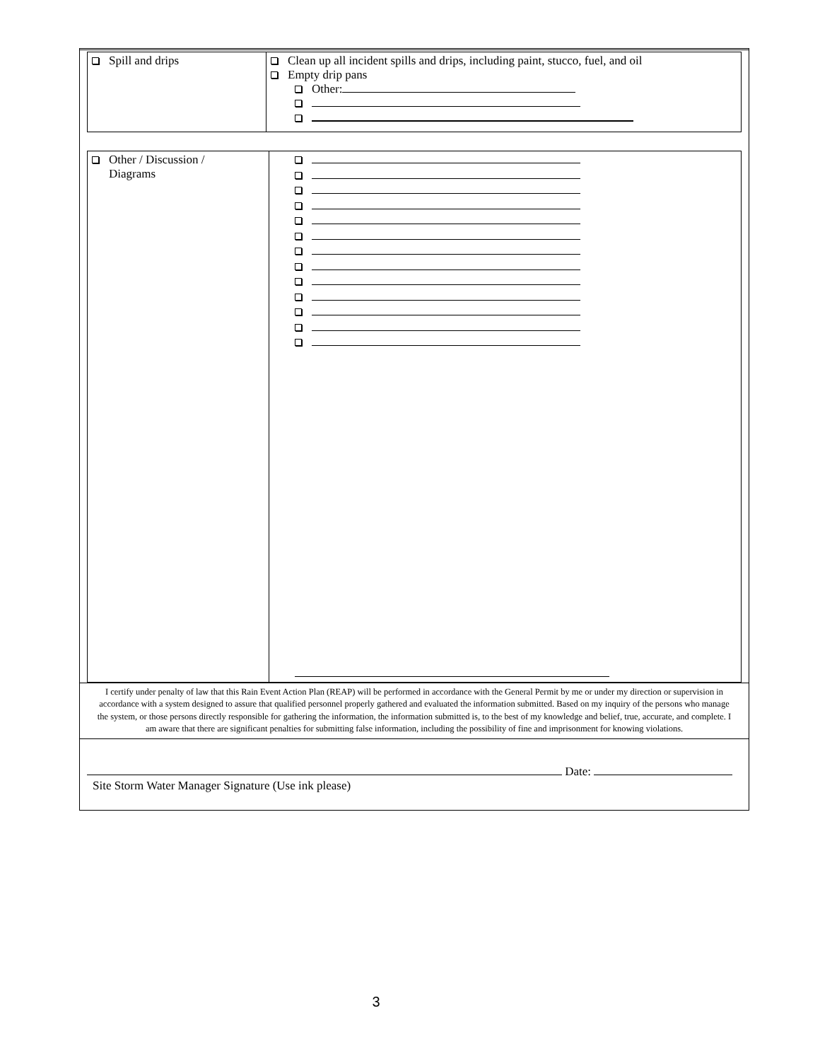| Spill and drips | Clean up all incident spills and drips, including paint, stucco, fuel, and oil Empty drip pans Other: |
| Other / Discussion / Diagrams | |
I certify under penalty of law that this Rain Event Action Plan (REAP) will be performed in accordance with the General Permit by me or under my direction or supervision in accordance with a system designed to assure that qualified personnel properly gathered and evaluated the information submitted. Based on my inquiry of the persons who manage the system, or those persons directly responsible for gathering the information, the information submitted is, to the best of my knowledge and belief, true, accurate, and complete. I am aware that there are significant penalties for submitting false information, including the possibility of fine and imprisonment for knowing violations.
Date:
Site Storm Water Manager Signature (Use ink please)
3